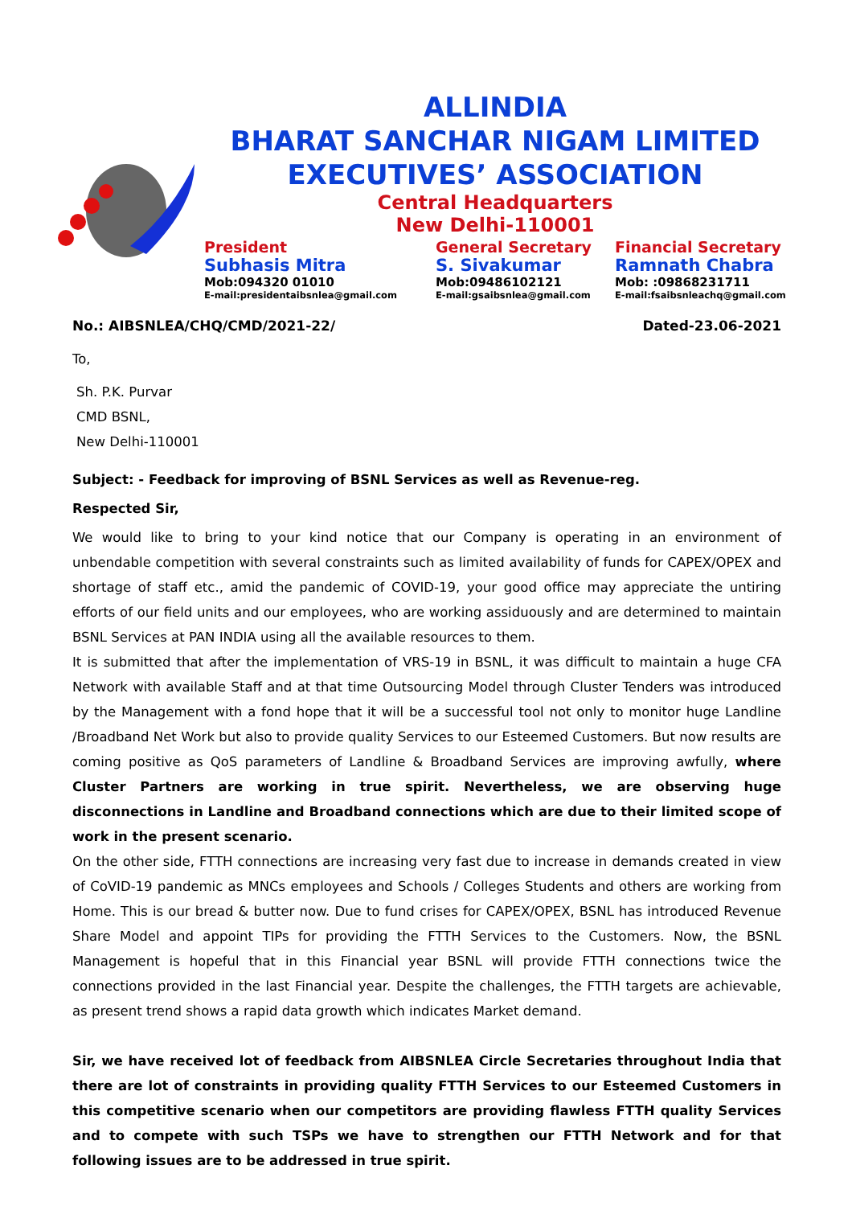ALLINDIA
BHARAT SANCHAR NIGAM LIMITED
EXECUTIVES’ ASSOCIATION
Central Headquarters
New Delhi-110001
President
Subhasis Mitra
Mob:094320 01010
E-mail:presidentaibsnlea@gmail.com
General Secretary
S. Sivakumar
Mob:09486102121
E-mail:gsaibsnlea@gmail.com
Financial Secretary
Ramnath Chabra
Mob: :09868231711
E-mail:fsaibsnleachq@gmail.com
No.: AIBSNLEA/CHQ/CMD/2021-22/ Dated-23.06-2021
To,
Sh. P.K. Purvar
CMD BSNL,
New Delhi-110001
Subject: - Feedback for improving of BSNL Services as well as Revenue-reg.
Respected Sir,
We would like to bring to your kind notice that our Company is operating in an environment of unbendable competition with several constraints such as limited availability of funds for CAPEX/OPEX and shortage of staff etc., amid the pandemic of COVID-19, your good office may appreciate the untiring efforts of our field units and our employees, who are working assiduously and are determined to maintain BSNL Services at PAN INDIA using all the available resources to them.
It is submitted that after the implementation of VRS-19 in BSNL, it was difficult to maintain a huge CFA Network with available Staff and at that time Outsourcing Model through Cluster Tenders was introduced by the Management with a fond hope that it will be a successful tool not only to monitor huge Landline /Broadband Net Work but also to provide quality Services to our Esteemed Customers. But now results are coming positive as QoS parameters of Landline & Broadband Services are improving awfully, where Cluster Partners are working in true spirit. Nevertheless, we are observing huge disconnections in Landline and Broadband connections which are due to their limited scope of work in the present scenario.
On the other side, FTTH connections are increasing very fast due to increase in demands created in view of CoVID-19 pandemic as MNCs employees and Schools / Colleges Students and others are working from Home. This is our bread & butter now. Due to fund crises for CAPEX/OPEX, BSNL has introduced Revenue Share Model and appoint TIPs for providing the FTTH Services to the Customers. Now, the BSNL Management is hopeful that in this Financial year BSNL will provide FTTH connections twice the connections provided in the last Financial year. Despite the challenges, the FTTH targets are achievable, as present trend shows a rapid data growth which indicates Market demand.
Sir, we have received lot of feedback from AIBSNLEA Circle Secretaries throughout India that there are lot of constraints in providing quality FTTH Services to our Esteemed Customers in this competitive scenario when our competitors are providing flawless FTTH quality Services and to compete with such TSPs we have to strengthen our FTTH Network and for that following issues are to be addressed in true spirit.